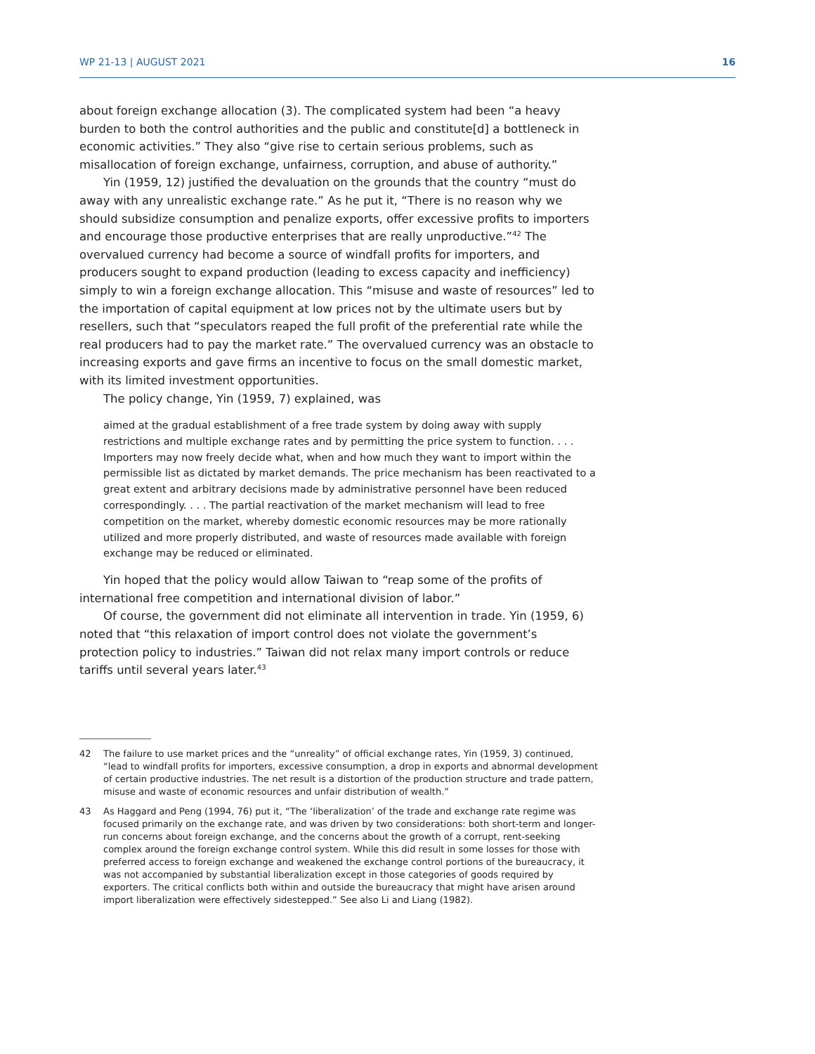WP 21-13 | AUGUST 2021 16
about foreign exchange allocation (3). The complicated system had been “a heavy burden to both the control authorities and the public and constitute[d] a bottleneck in economic activities.” They also “give rise to certain serious problems, such as misallocation of foreign exchange, unfairness, corruption, and abuse of authority.”
Yin (1959, 12) justified the devaluation on the grounds that the country “must do away with any unrealistic exchange rate.” As he put it, “There is no reason why we should subsidize consumption and penalize exports, offer excessive profits to importers and encourage those productive enterprises that are really unproductive.”<sup>42</sup> The overvalued currency had become a source of windfall profits for importers, and producers sought to expand production (leading to excess capacity and inefficiency) simply to win a foreign exchange allocation. This “misuse and waste of resources” led to the importation of capital equipment at low prices not by the ultimate users but by resellers, such that “speculators reaped the full profit of the preferential rate while the real producers had to pay the market rate.” The overvalued currency was an obstacle to increasing exports and gave firms an incentive to focus on the small domestic market, with its limited investment opportunities.
The policy change, Yin (1959, 7) explained, was
aimed at the gradual establishment of a free trade system by doing away with supply restrictions and multiple exchange rates and by permitting the price system to function. . . . Importers may now freely decide what, when and how much they want to import within the permissible list as dictated by market demands. The price mechanism has been reactivated to a great extent and arbitrary decisions made by administrative personnel have been reduced correspondingly. . . . The partial reactivation of the market mechanism will lead to free competition on the market, whereby domestic economic resources may be more rationally utilized and more properly distributed, and waste of resources made available with foreign exchange may be reduced or eliminated.
Yin hoped that the policy would allow Taiwan to “reap some of the profits of international free competition and international division of labor.”
Of course, the government did not eliminate all intervention in trade. Yin (1959, 6) noted that “this relaxation of import control does not violate the government’s protection policy to industries.” Taiwan did not relax many import controls or reduce tariffs until several years later.<sup>43</sup>
42 The failure to use market prices and the “unreality” of official exchange rates, Yin (1959, 3) continued, “lead to windfall profits for importers, excessive consumption, a drop in exports and abnormal development of certain productive industries. The net result is a distortion of the production structure and trade pattern, misuse and waste of economic resources and unfair distribution of wealth.”
43 As Haggard and Peng (1994, 76) put it, “The ‘liberalization’ of the trade and exchange rate regime was focused primarily on the exchange rate, and was driven by two considerations: both short-term and longer-run concerns about foreign exchange, and the concerns about the growth of a corrupt, rent-seeking complex around the foreign exchange control system. While this did result in some losses for those with preferred access to foreign exchange and weakened the exchange control portions of the bureaucracy, it was not accompanied by substantial liberalization except in those categories of goods required by exporters. The critical conflicts both within and outside the bureaucracy that might have arisen around import liberalization were effectively sidestepped.” See also Li and Liang (1982).